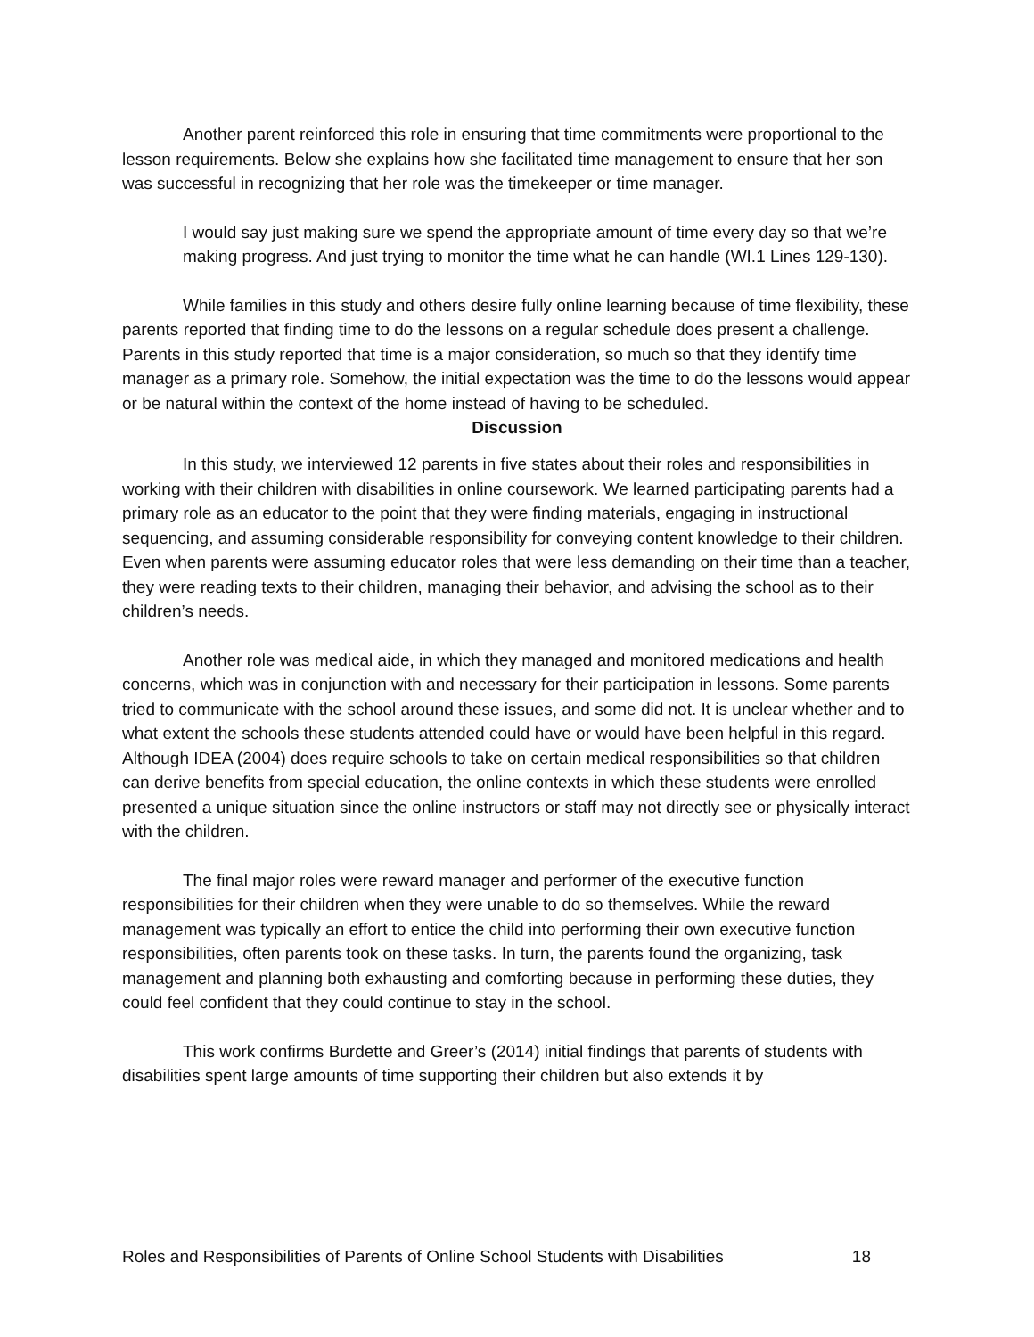Another parent reinforced this role in ensuring that time commitments were proportional to the lesson requirements. Below she explains how she facilitated time management to ensure that her son was successful in recognizing that her role was the timekeeper or time manager.
I would say just making sure we spend the appropriate amount of time every day so that we’re making progress. And just trying to monitor the time what he can handle (WI.1 Lines 129-130).
While families in this study and others desire fully online learning because of time flexibility, these parents reported that finding time to do the lessons on a regular schedule does present a challenge. Parents in this study reported that time is a major consideration, so much so that they identify time manager as a primary role. Somehow, the initial expectation was the time to do the lessons would appear or be natural within the context of the home instead of having to be scheduled.
Discussion
In this study, we interviewed 12 parents in five states about their roles and responsibilities in working with their children with disabilities in online coursework. We learned participating parents had a primary role as an educator to the point that they were finding materials, engaging in instructional sequencing, and assuming considerable responsibility for conveying content knowledge to their children. Even when parents were assuming educator roles that were less demanding on their time than a teacher, they were reading texts to their children, managing their behavior, and advising the school as to their children’s needs.
Another role was medical aide, in which they managed and monitored medications and health concerns, which was in conjunction with and necessary for their participation in lessons. Some parents tried to communicate with the school around these issues, and some did not. It is unclear whether and to what extent the schools these students attended could have or would have been helpful in this regard. Although IDEA (2004) does require schools to take on certain medical responsibilities so that children can derive benefits from special education, the online contexts in which these students were enrolled presented a unique situation since the online instructors or staff may not directly see or physically interact with the children.
The final major roles were reward manager and performer of the executive function responsibilities for their children when they were unable to do so themselves. While the reward management was typically an effort to entice the child into performing their own executive function responsibilities, often parents took on these tasks. In turn, the parents found the organizing, task management and planning both exhausting and comforting because in performing these duties, they could feel confident that they could continue to stay in the school.
This work confirms Burdette and Greer’s (2014) initial findings that parents of students with disabilities spent large amounts of time supporting their children but also extends it by
Roles and Responsibilities of Parents of Online School Students with Disabilities 18